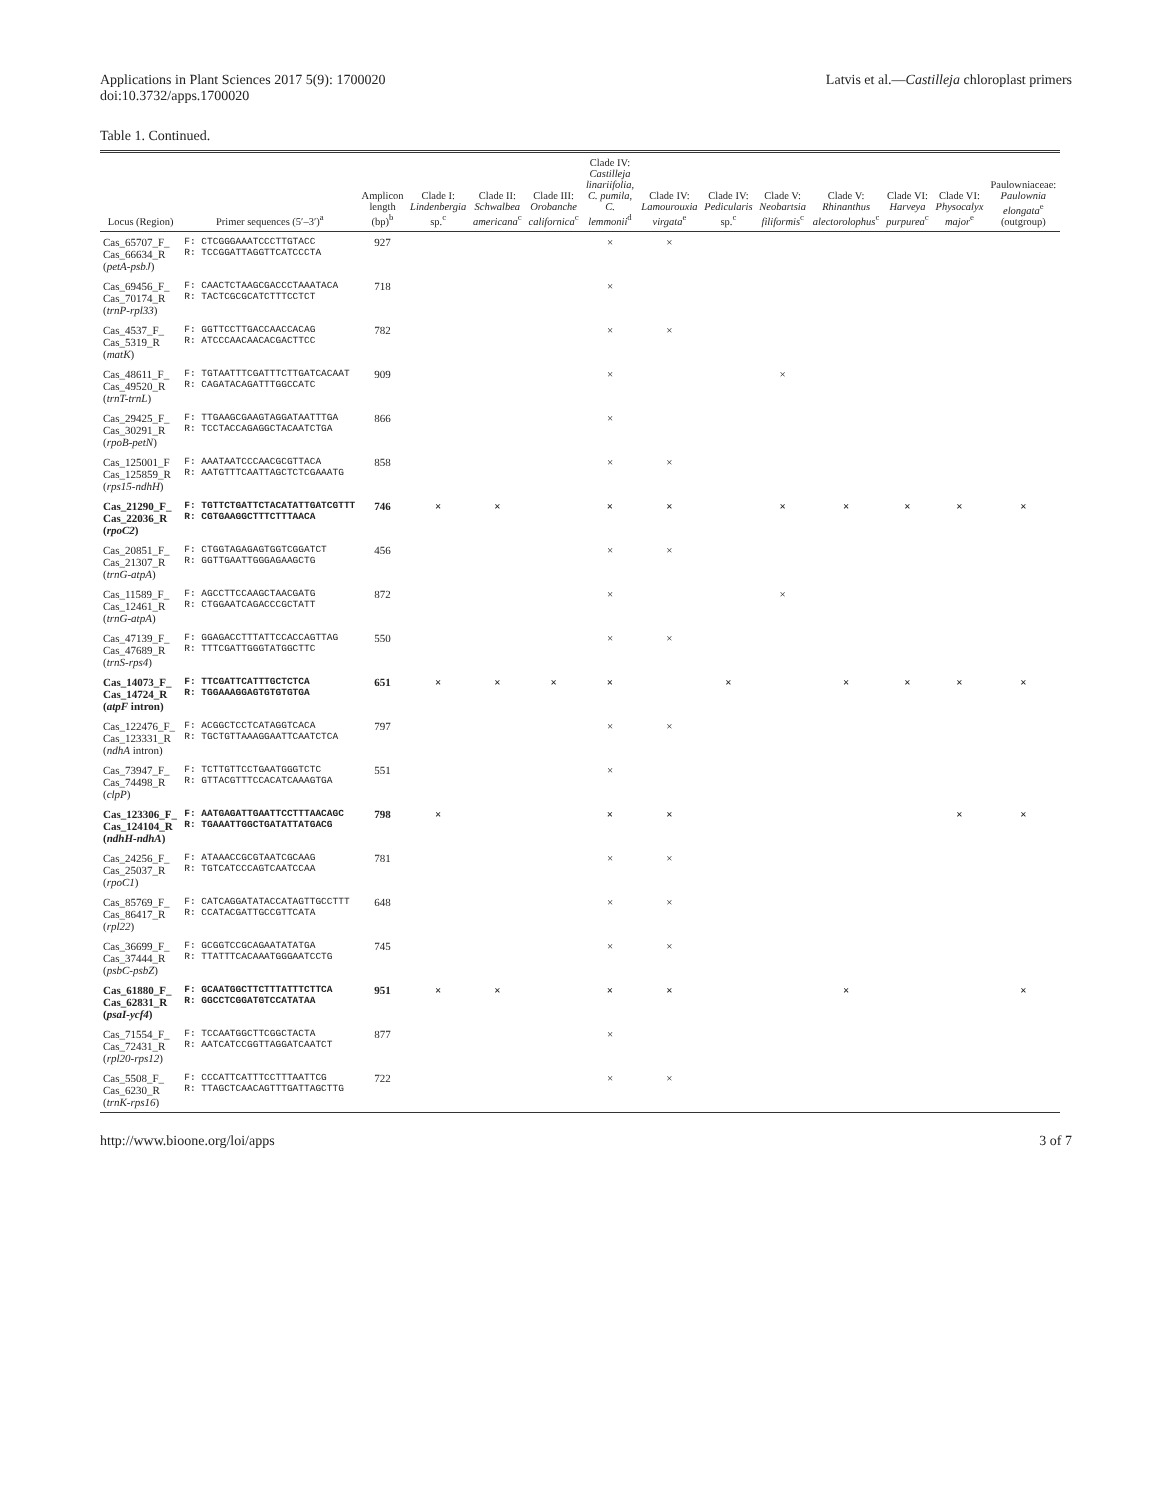Applications in Plant Sciences 2017 5(9): 1700020
doi:10.3732/apps.1700020
Latvis et al.—Castilleja chloroplast primers
Table 1. Continued.
| Locus (Region) | Primer sequences (5′–3′)<sup>a</sup> | Amplicon length (bp)<sup>b</sup> | Clade I: Lindenbergia sp.<sup>c</sup> | Clade II: Schwalbea americana<sup>c</sup> | Clade III: Orobanche californica<sup>c</sup> | Clade IV: Castilleja linariifolia, C. pumila, C. lemmonii<sup>d</sup> | Clade IV: Lamourouxia virgata<sup>e</sup> | Clade IV: Pedicularis sp.<sup>c</sup> | Clade V: Neobartsia filiformis<sup>c</sup> | Clade V: Rhinanthus alectorolophus<sup>c</sup> | Clade VI: Harveya purpurea<sup>c</sup> | Clade VI: Physocalyx major<sup>e</sup> | Paulowniaceae: Paulownia elongata<sup>e</sup> (outgroup) |
| --- | --- | --- | --- | --- | --- | --- | --- | --- | --- | --- | --- | --- | --- |
| Cas_65707_F_ Cas_66634_R ( petA-psbJ ) | F: CTCGGGAAATCCCTTGTACC R: TCCGGATTAGGTTCATCCCTA | 927 | | | | × | × | | | | | | |
| Cas_69456_F_ Cas_70174_R ( trnP-rpl33 ) | F: CAACTCTAAGCGACCCTAAATACA R: TACTCGCGCATCTTTCCTCT | 718 | | | | × | | | | | | | |
| Cas_4537_F_ Cas_5319_R ( matK ) | F: GGTTCCTTGACCAACCACAG R: ATCCCAACAACACGACTTCC | 782 | | | | × | × | | | | | | |
| Cas_48611_F_ Cas_49520_R ( trnT-trnL ) | F: TGTAATTTCGATTTCTTGATCACAAT R: CAGATACAGATTTGGCCATC | 909 | | | | × | | | × | | | | |
| Cas_29425_F_ Cas_30291_R ( rpoB-petN ) | F: TTGAAGCGAAGTAGGATAATTTGA R: TCCTACCAGAGGCTACAATCTGA | 866 | | | | × | | | | | | | |
| Cas_125001_F Cas_125859_R ( rps15-ndhH ) | F: AAATAATCCCAACGCGTTACA R: AATGTTTCAATTAGCTCTCGAAATG | 858 | | | | × | × | | | | | | |
| Cas_21290_F_ Cas_22036_R ( rpoC2 ) | F: TGTTCTGATTCTACATATTGATCGTTT R: CGTGAAGGCTTTCTTTAACA | 746 | × | × | | × | × | | × | × | × | × | × |
| Cas_20851_F_ Cas_21307_R ( trnG-atpA ) | F: CTGGTAGAGAGTGGTCGGATCT R: GGTTGAATTGGGAGAAGCTG | 456 | | | | × | × | | | | | | |
| Cas_11589_F_ Cas_12461_R ( trnG-atpA ) | F: AGCCTTCCAAGCTAACGATG R: CTGGAATCAGACCCGCTATT | 872 | | | | × | | | × | | | | |
| Cas_47139_F_ Cas_47689_R ( trnS-rps4 ) | F: GGAGACCTTTATTCCACCAGTTAG R: TTTCGATTGGGTATGGCTTC | 550 | | | | × | × | | | | | | |
| Cas_14073_F_ Cas_14724_R ( atpF intron) | F: TTCGATTCATTTGCTCTCA R: TGGAAAGGAGTGTGTGTGA | 651 | × | × | × | × | | × | | × | × | × | × |
| Cas_122476_F_ Cas_123331_R ( ndhA intron) | F: ACGGCTCCTCATAGGTCACA R: TGCTGTTAAAGGAATTCAATCTCA | 797 | | | | × | × | | | | | | |
| Cas_73947_F_ Cas_74498_R ( clpP ) | F: TCTTGTTCCTGAATGGGTCTC R: GTTACGTTTCCACATCAAAGTGA | 551 | | | | × | | | | | | | |
| Cas_123306_F_ Cas_124104_R ( ndhH-ndhA ) | F: AATGAGATTGAATTCCTTTAACAGC R: TGAAATTGGCTGATATTATGACG | 798 | × | | | × | × | | | | | × | × |
| Cas_24256_F_ Cas_25037_R ( rpoC1 ) | F: ATAAACCGCGTAATCGCAAG R: TGTCATCCCAGTCAATCCAA | 781 | | | | × | × | | | | | | |
| Cas_85769_F_ Cas_86417_R ( rpl22 ) | F: CATCAGGATATACCATAGTTGCCTTT R: CCATACGATTGCCGTTCATA | 648 | | | | × | × | | | | | | |
| Cas_36699_F_ Cas_37444_R ( psbC-psbZ ) | F: GCGGTCCGCAGAATATATGA R: TTATTTCACAAATGGGAATCCTG | 745 | | | | × | × | | | | | | |
| Cas_61880_F_ Cas_62831_R ( psaI-ycf4 ) | F: GCAATGGCTTCTTTATTTCTTCA R: GGCCTCGGATGTCCATATAA | 951 | × | × | | × | × | | | × | | | × |
| Cas_71554_F_ Cas_72431_R ( rpl20-rps12 ) | F: TCCAATGGCTTCGGCTACTA R: AATCATCCGGTTAGGATCAATCT | 877 | | | | × | | | | | | | |
| Cas_5508_F_ Cas_6230_R ( trnK-rps16 ) | F: CCCATTCATTTCCTTTAATTCG R: TTAGCTCAACAGTTTGATTAGCTTG | 722 | | | | × | × | | | | | | |
http://www.bioone.org/loi/apps 3 of 7